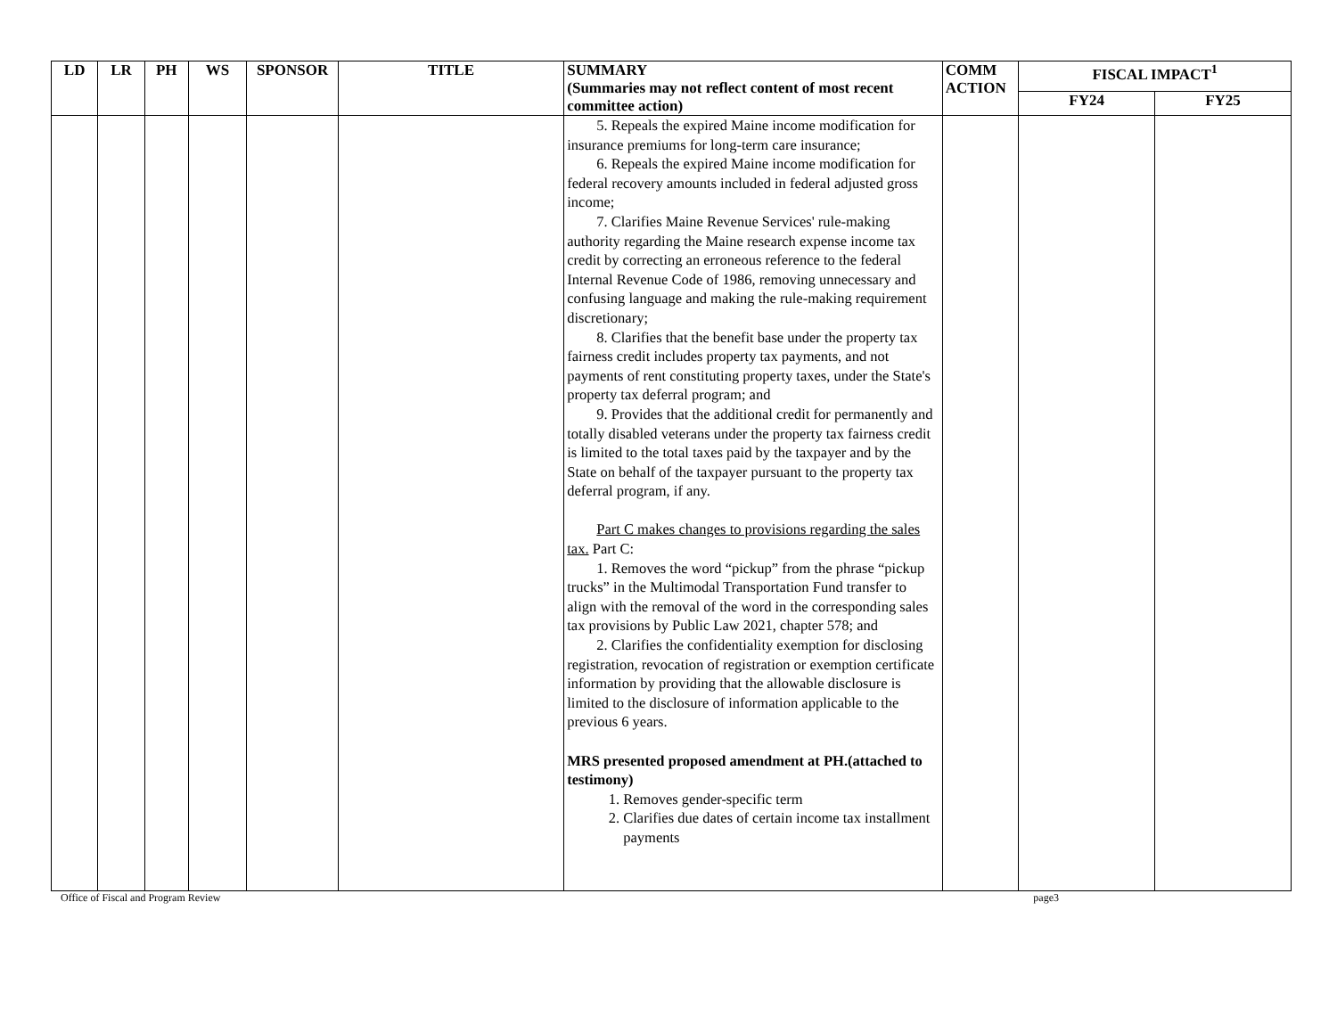| LD | LR | PH | WS | SPONSOR | TITLE | SUMMARY (Summaries may not reflect content of most recent committee action) | COMM ACTION | FISCAL IMPACT<sup>1</sup> | |
| --- | --- | --- | --- | --- | --- | --- | --- | --- | --- |
| | | | | | | | | FY24 | FY25 |
| | | | | | | 5. Repeals the expired Maine income modification for insurance premiums for long-term care insurance; 6. Repeals the expired Maine income modification for federal recovery amounts included in federal adjusted gross income; 7. Clarifies Maine Revenue Services' rule-making authority regarding the Maine research expense income tax credit by correcting an erroneous reference to the federal Internal Revenue Code of 1986, removing unnecessary and confusing language and making the rule-making requirement discretionary; 8. Clarifies that the benefit base under the property tax fairness credit includes property tax payments, and not payments of rent constituting property taxes, under the State's property tax deferral program; and 9. Provides that the additional credit for permanently and totally disabled veterans under the property tax fairness credit is limited to the total taxes paid by the taxpayer and by the State on behalf of the taxpayer pursuant to the property tax deferral program, if any. Part C makes changes to provisions regarding the sales tax. Part C: 1. Removes the word “pickup” from the phrase “pickup trucks” in the Multimodal Transportation Fund transfer to align with the removal of the word in the corresponding sales tax provisions by Public Law 2021, chapter 578; and 2. Clarifies the confidentiality exemption for disclosing registration, revocation of registration or exemption certificate information by providing that the allowable disclosure is limited to the disclosure of information applicable to the previous 6 years. MRS presented proposed amendment at PH.(attached to testimony) 1. Removes gender-specific term 2. Clarifies due dates of certain income tax installment payments | | | |
Office of Fiscal and Program Review page3